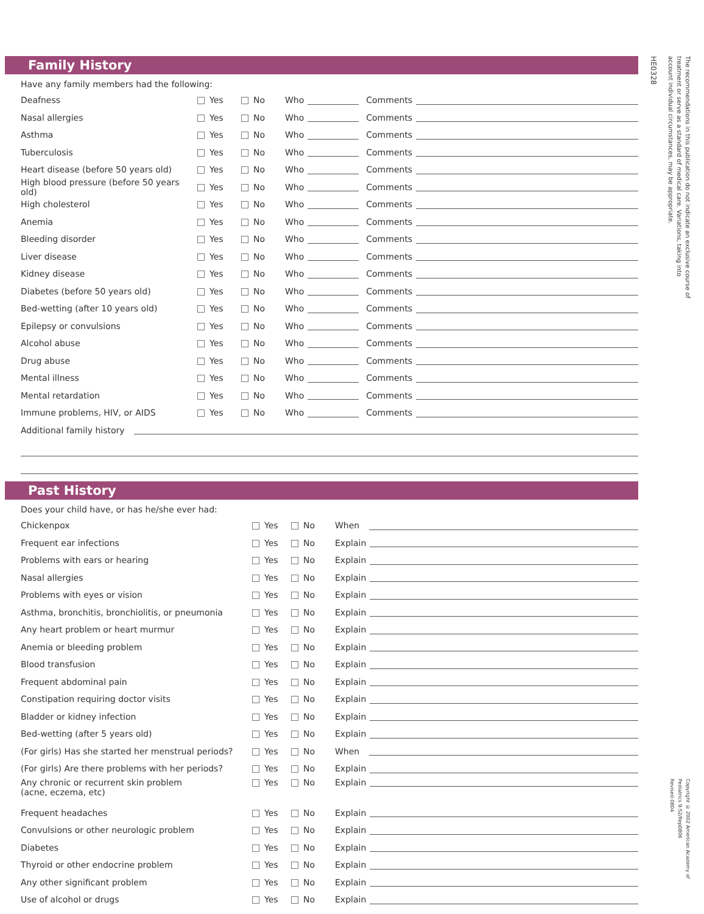Family History
Have any family members had the following:
Deafness Yes No Who Comments
Nasal allergies Yes No Who Comments
Asthma Yes No Who Comments
Tuberculosis Yes No Who Comments
Heart disease (before 50 years old) Yes No Who Comments
High blood pressure (before 50 years old) Yes No Who Comments
High cholesterol Yes No Who Comments
Anemia Yes No Who Comments
Bleeding disorder Yes No Who Comments
Liver disease Yes No Who Comments
Kidney disease Yes No Who Comments
Diabetes (before 50 years old) Yes No Who Comments
Bed-wetting (after 10 years old) Yes No Who Comments
Epilepsy or convulsions Yes No Who Comments
Alcohol abuse Yes No Who Comments
Drug abuse Yes No Who Comments
Mental illness Yes No Who Comments
Mental retardation Yes No Who Comments
Immune problems, HIV, or AIDS Yes No Who Comments
Additional family history
Past History
Does your child have, or has he/she ever had:
Chickenpox Yes No When
Frequent ear infections Yes No Explain
Problems with ears or hearing Yes No Explain
Nasal allergies Yes No Explain
Problems with eyes or vision Yes No Explain
Asthma, bronchitis, bronchiolitis, or pneumonia Yes No Explain
Any heart problem or heart murmur Yes No Explain
Anemia or bleeding problem Yes No Explain
Blood transfusion Yes No Explain
Frequent abdominal pain Yes No Explain
Constipation requiring doctor visits Yes No Explain
Bladder or kidney infection Yes No Explain
Bed-wetting (after 5 years old) Yes No Explain
(For girls) Has she started her menstrual periods? Yes No When
(For girls) Are there problems with her periods? Yes No Explain
Any chronic or recurrent skin problem
(acne, eczema, etc) Yes No Explain
Frequent headaches Yes No Explain
Convulsions or other neurologic problem Yes No Explain
Diabetes Yes No Explain
Thyroid or other endocrine problem Yes No Explain
Any other significant problem Yes No Explain
Use of alcohol or drugs Yes No Explain
The recommendations in this publication do not indicate an exclusive course of treatment or serve as a standard of medical care. Variations, taking into account individual circumstances, may be appropriate.
HE0328
Copyright © 2002 American Academy of Pediatrics 9-52/Rep0806
Revised-0804